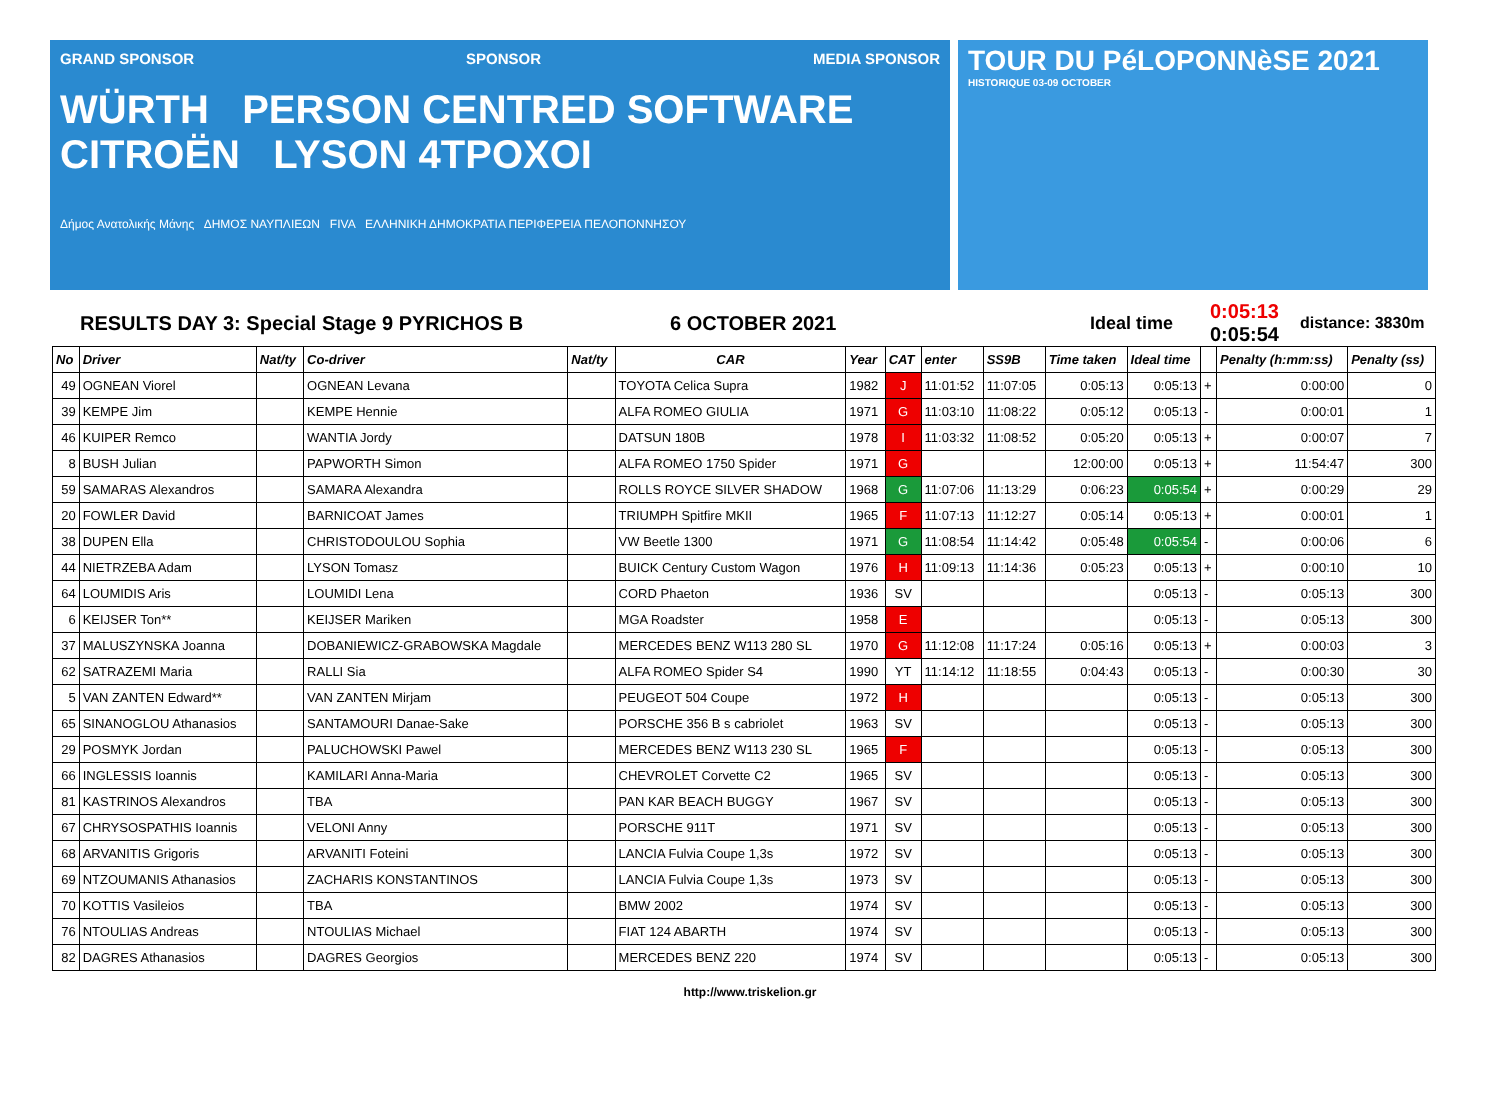GRAND SPONSOR SPONSOR MEDIA SPONSOR
WÜRTH PERSON CENTRED SOFTWARE CITROËN LYSON 4TPOXOI
Δήμος Ανατολικής Μάνης ΔΗΜΟΣ ΝΑΥΠΛΙΕΩΝ FIVA ΕΛΛΗΝΙΚΗ ΔΗΜΟΚΡΑΤΙΑ ΠΕΡΙΦΕΡΕΙΑ ΠΕΛΟΠΟΝΝΗΣΟΥ
TOUR DU PéLOPONNèSE 2021
HISTORIQUE 03-09 OCTOBER
RESULTS DAY 3: Special Stage 9 PYRICHOS B 6 OCTOBER 2021 Ideal time 0:05:13
0:05:54 distance: 3830m
| No | Driver | Nat/ty | Co-driver | Nat/ty | CAR | Year | CAT | enter | SS9B | Time taken | Ideal time | | Penalty (h:mm:ss) | Penalty (ss) |
| --- | --- | --- | --- | --- | --- | --- | --- | --- | --- | --- | --- | --- | --- | --- |
| 49 | OGNEAN Viorel | | OGNEAN Levana | | TOYOTA Celica Supra | 1982 | J | 11:01:52 | 11:07:05 | 0:05:13 | 0:05:13 | + | 0:00:00 | 0 |
| 39 | KEMPE Jim | | KEMPE Hennie | | ALFA ROMEO GIULIA | 1971 | G | 11:03:10 | 11:08:22 | 0:05:12 | 0:05:13 | - | 0:00:01 | 1 |
| 46 | KUIPER Remco | | WANTIA Jordy | | DATSUN 180B | 1978 | I | 11:03:32 | 11:08:52 | 0:05:20 | 0:05:13 | + | 0:00:07 | 7 |
| 8 | BUSH Julian | | PAPWORTH Simon | | ALFA ROMEO 1750 Spider | 1971 | G | | | 12:00:00 | 0:05:13 | + | 11:54:47 | 300 |
| 59 | SAMARAS Alexandros | | SAMARA Alexandra | | ROLLS ROYCE SILVER SHADOW | 1968 | G | 11:07:06 | 11:13:29 | 0:06:23 | 0:05:54 | + | 0:00:29 | 29 |
| 20 | FOWLER David | | BARNICOAT James | | TRIUMPH Spitfire MKII | 1965 | F | 11:07:13 | 11:12:27 | 0:05:14 | 0:05:13 | + | 0:00:01 | 1 |
| 38 | DUPEN Ella | | CHRISTODOULOU Sophia | | VW Beetle 1300 | 1971 | G | 11:08:54 | 11:14:42 | 0:05:48 | 0:05:54 | - | 0:00:06 | 6 |
| 44 | NIETRZEBA Adam | | LYSON Tomasz | | BUICK Century Custom Wagon | 1976 | H | 11:09:13 | 11:14:36 | 0:05:23 | 0:05:13 | + | 0:00:10 | 10 |
| 64 | LOUMIDIS Aris | | LOUMIDI Lena | | CORD Phaeton | 1936 | SV | | | | 0:05:13 | - | 0:05:13 | 300 |
| 6 | KEIJSER Ton** | | KEIJSER Mariken | | MGA Roadster | 1958 | E | | | | 0:05:13 | - | 0:05:13 | 300 |
| 37 | MALUSZYNSKA Joanna | | DOBANIEWICZ-GRABOWSKA Magdale | | MERCEDES BENZ W113 280 SL | 1970 | G | 11:12:08 | 11:17:24 | 0:05:16 | 0:05:13 | + | 0:00:03 | 3 |
| 62 | SATRAZEMI Maria | | RALLI Sia | | ALFA ROMEO Spider S4 | 1990 | YT | 11:14:12 | 11:18:55 | 0:04:43 | 0:05:13 | - | 0:00:30 | 30 |
| 5 | VAN ZANTEN Edward** | | VAN ZANTEN Mirjam | | PEUGEOT 504 Coupe | 1972 | H | | | | 0:05:13 | - | 0:05:13 | 300 |
| 65 | SINANOGLOU Athanasios | | SANTAMOURI Danae-Sake | | PORSCHE 356 B s cabriolet | 1963 | SV | | | | 0:05:13 | - | 0:05:13 | 300 |
| 29 | POSMYK Jordan | | PALUCHOWSKI Pawel | | MERCEDES BENZ W113 230 SL | 1965 | F | | | | 0:05:13 | - | 0:05:13 | 300 |
| 66 | INGLESSIS Ioannis | | KAMILARI Anna-Maria | | CHEVROLET Corvette C2 | 1965 | SV | | | | 0:05:13 | - | 0:05:13 | 300 |
| 81 | KASTRINOS Alexandros | | TBA | | PAN KAR BEACH BUGGY | 1967 | SV | | | | 0:05:13 | - | 0:05:13 | 300 |
| 67 | CHRYSOSPATHIS Ioannis | | VELONI Anny | | PORSCHE 911T | 1971 | SV | | | | 0:05:13 | - | 0:05:13 | 300 |
| 68 | ARVANITIS Grigoris | | ARVANITI Foteini | | LANCIA Fulvia Coupe 1,3s | 1972 | SV | | | | 0:05:13 | - | 0:05:13 | 300 |
| 69 | NTZOUMANIS Athanasios | | ZACHARIS KONSTANTINOS | | LANCIA Fulvia Coupe 1,3s | 1973 | SV | | | | 0:05:13 | - | 0:05:13 | 300 |
| 70 | KOTTIS Vasileios | | TBA | | BMW 2002 | 1974 | SV | | | | 0:05:13 | - | 0:05:13 | 300 |
| 76 | NTOULIAS Andreas | | NTOULIAS Michael | | FIAT 124 ABARTH | 1974 | SV | | | | 0:05:13 | - | 0:05:13 | 300 |
| 82 | DAGRES Athanasios | | DAGRES Georgios | | MERCEDES BENZ 220 | 1974 | SV | | | | 0:05:13 | - | 0:05:13 | 300 |
http://www.triskelion.gr